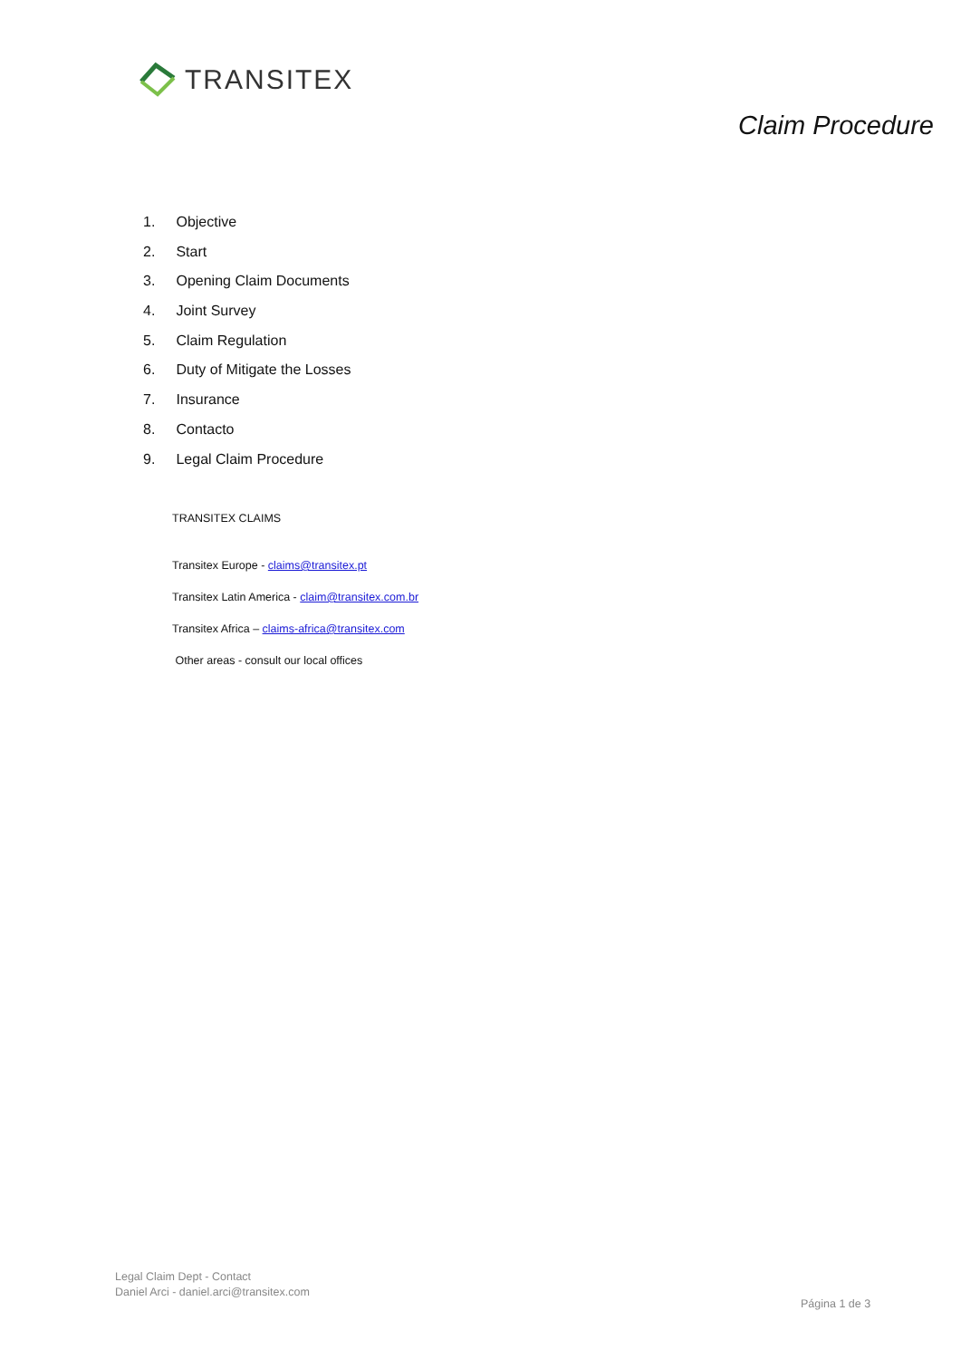TRANSITEX
Claim Procedure
1. Objective
2. Start
3. Opening Claim Documents
4. Joint Survey
5. Claim Regulation
6. Duty of Mitigate the Losses
7. Insurance
8. Contacto
9. Legal Claim Procedure
TRANSITEX CLAIMS
Transitex Europe - claims@transitex.pt
Transitex Latin America - claim@transitex.com.br
Transitex Africa – claims-africa@transitex.com
Other areas - consult our local offices
Legal Claim Dept - Contact
Daniel Arci - daniel.arci@transitex.com
Página 1 de 3